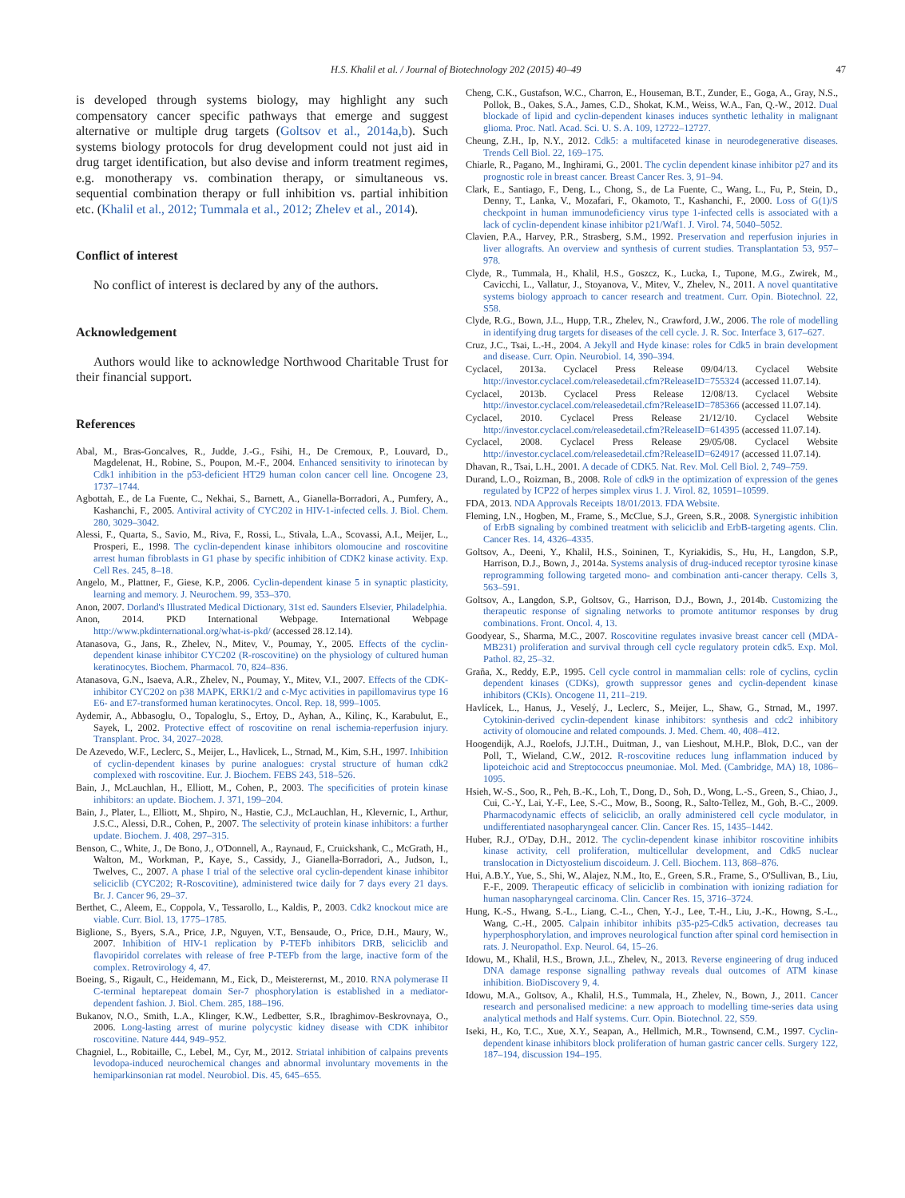H.S. Khalil et al. / Journal of Biotechnology 202 (2015) 40–49 47
is developed through systems biology, may highlight any such compensatory cancer specific pathways that emerge and suggest alternative or multiple drug targets (Goltsov et al., 2014a,b). Such systems biology protocols for drug development could not just aid in drug target identification, but also devise and inform treatment regimes, e.g. monotherapy vs. combination therapy, or simultaneous vs. sequential combination therapy or full inhibition vs. partial inhibition etc. (Khalil et al., 2012; Tummala et al., 2012; Zhelev et al., 2014).
Conflict of interest
No conflict of interest is declared by any of the authors.
Acknowledgement
Authors would like to acknowledge Northwood Charitable Trust for their financial support.
References
Abal, M., Bras-Goncalves, R., Judde, J.-G., Fsihi, H., De Cremoux, P., Louvard, D., Magdelenat, H., Robine, S., Poupon, M.-F., 2004. Enhanced sensitivity to irinotecan by Cdk1 inhibition in the p53-deficient HT29 human colon cancer cell line. Oncogene 23, 1737–1744.
Agbottah, E., de La Fuente, C., Nekhai, S., Barnett, A., Gianella-Borradori, A., Pumfery, A., Kashanchi, F., 2005. Antiviral activity of CYC202 in HIV-1-infected cells. J. Biol. Chem. 280, 3029–3042.
Alessi, F., Quarta, S., Savio, M., Riva, F., Rossi, L., Stivala, L.A., Scovassi, A.I., Meijer, L., Prosperi, E., 1998. The cyclin-dependent kinase inhibitors olomoucine and roscovitine arrest human fibroblasts in G1 phase by specific inhibition of CDK2 kinase activity. Exp. Cell Res. 245, 8–18.
Angelo, M., Plattner, F., Giese, K.P., 2006. Cyclin-dependent kinase 5 in synaptic plasticity, learning and memory. J. Neurochem. 99, 353–370.
Anon, 2007. Dorland's Illustrated Medical Dictionary, 31st ed. Saunders Elsevier, Philadelphia.
Anon, 2014. PKD International Webpage. International Webpage http://www.pkdinternational.org/what-is-pkd/ (accessed 28.12.14).
Atanasova, G., Jans, R., Zhelev, N., Mitev, V., Poumay, Y., 2005. Effects of the cyclin-dependent kinase inhibitor CYC202 (R-roscovitine) on the physiology of cultured human keratinocytes. Biochem. Pharmacol. 70, 824–836.
Atanasova, G.N., Isaeva, A.R., Zhelev, N., Poumay, Y., Mitev, V.I., 2007. Effects of the CDK-inhibitor CYC202 on p38 MAPK, ERK1/2 and c-Myc activities in papillomavirus type 16 E6- and E7-transformed human keratinocytes. Oncol. Rep. 18, 999–1005.
Aydemir, A., Abbasoglu, O., Topaloglu, S., Ertoy, D., Ayhan, A., Kilinç, K., Karabulut, E., Sayek, I., 2002. Protective effect of roscovitine on renal ischemia-reperfusion injury. Transplant. Proc. 34, 2027–2028.
De Azevedo, W.F., Leclerc, S., Meijer, L., Havlicek, L., Strnad, M., Kim, S.H., 1997. Inhibition of cyclin-dependent kinases by purine analogues: crystal structure of human cdk2 complexed with roscovitine. Eur. J. Biochem. FEBS 243, 518–526.
Bain, J., McLauchlan, H., Elliott, M., Cohen, P., 2003. The specificities of protein kinase inhibitors: an update. Biochem. J. 371, 199–204.
Bain, J., Plater, L., Elliott, M., Shpiro, N., Hastie, C.J., McLauchlan, H., Klevernic, I., Arthur, J.S.C., Alessi, D.R., Cohen, P., 2007. The selectivity of protein kinase inhibitors: a further update. Biochem. J. 408, 297–315.
Benson, C., White, J., De Bono, J., O'Donnell, A., Raynaud, F., Cruickshank, C., McGrath, H., Walton, M., Workman, P., Kaye, S., Cassidy, J., Gianella-Borradori, A., Judson, I., Twelves, C., 2007. A phase I trial of the selective oral cyclin-dependent kinase inhibitor seliciclib (CYC202; R-Roscovitine), administered twice daily for 7 days every 21 days. Br. J. Cancer 96, 29–37.
Berthet, C., Aleem, E., Coppola, V., Tessarollo, L., Kaldis, P., 2003. Cdk2 knockout mice are viable. Curr. Biol. 13, 1775–1785.
Biglione, S., Byers, S.A., Price, J.P., Nguyen, V.T., Bensaude, O., Price, D.H., Maury, W., 2007. Inhibition of HIV-1 replication by P-TEFb inhibitors DRB, seliciclib and flavopiridol correlates with release of free P-TEFb from the large, inactive form of the complex. Retrovirology 4, 47.
Boeing, S., Rigault, C., Heidemann, M., Eick, D., Meisterernst, M., 2010. RNA polymerase II C-terminal heptarepeat domain Ser-7 phosphorylation is established in a mediator-dependent fashion. J. Biol. Chem. 285, 188–196.
Bukanov, N.O., Smith, L.A., Klinger, K.W., Ledbetter, S.R., Ibraghimov-Beskrovnaya, O., 2006. Long-lasting arrest of murine polycystic kidney disease with CDK inhibitor roscovitine. Nature 444, 949–952.
Chagniel, L., Robitaille, C., Lebel, M., Cyr, M., 2012. Striatal inhibition of calpains prevents levodopa-induced neurochemical changes and abnormal involuntary movements in the hemiparkinsonian rat model. Neurobiol. Dis. 45, 645–655.
Cheng, C.K., Gustafson, W.C., Charron, E., Houseman, B.T., Zunder, E., Goga, A., Gray, N.S., Pollok, B., Oakes, S.A., James, C.D., Shokat, K.M., Weiss, W.A., Fan, Q.-W., 2012. Dual blockade of lipid and cyclin-dependent kinases induces synthetic lethality in malignant glioma. Proc. Natl. Acad. Sci. U. S. A. 109, 12722–12727.
Cheung, Z.H., Ip, N.Y., 2012. Cdk5: a multifaceted kinase in neurodegenerative diseases. Trends Cell Biol. 22, 169–175.
Chiarle, R., Pagano, M., Inghirami, G., 2001. The cyclin dependent kinase inhibitor p27 and its prognostic role in breast cancer. Breast Cancer Res. 3, 91–94.
Clark, E., Santiago, F., Deng, L., Chong, S., de La Fuente, C., Wang, L., Fu, P., Stein, D., Denny, T., Lanka, V., Mozafari, F., Okamoto, T., Kashanchi, F., 2000. Loss of G(1)/S checkpoint in human immunodeficiency virus type 1-infected cells is associated with a lack of cyclin-dependent kinase inhibitor p21/Waf1. J. Virol. 74, 5040–5052.
Clavien, P.A., Harvey, P.R., Strasberg, S.M., 1992. Preservation and reperfusion injuries in liver allografts. An overview and synthesis of current studies. Transplantation 53, 957–978.
Clyde, R., Tummala, H., Khalil, H.S., Goszcz, K., Lucka, I., Tupone, M.G., Zwirek, M., Cavicchi, L., Vallatur, J., Stoyanova, V., Mitev, V., Zhelev, N., 2011. A novel quantitative systems biology approach to cancer research and treatment. Curr. Opin. Biotechnol. 22, S58.
Clyde, R.G., Bown, J.L., Hupp, T.R., Zhelev, N., Crawford, J.W., 2006. The role of modelling in identifying drug targets for diseases of the cell cycle. J. R. Soc. Interface 3, 617–627.
Cruz, J.C., Tsai, L.-H., 2004. A Jekyll and Hyde kinase: roles for Cdk5 in brain development and disease. Curr. Opin. Neurobiol. 14, 390–394.
Cyclacel, 2013a. Cyclacel Press Release 09/04/13. Cyclacel Website http://investor.cyclacel.com/releasedetail.cfm?ReleaseID=755324 (accessed 11.07.14).
Cyclacel, 2013b. Cyclacel Press Release 12/08/13. Cyclacel Website http://investor.cyclacel.com/releasedetail.cfm?ReleaseID=785366 (accessed 11.07.14).
Cyclacel, 2010. Cyclacel Press Release 21/12/10. Cyclacel Website http://investor.cyclacel.com/releasedetail.cfm?ReleaseID=614395 (accessed 11.07.14).
Cyclacel, 2008. Cyclacel Press Release 29/05/08. Cyclacel Website http://investor.cyclacel.com/releasedetail.cfm?ReleaseID=624917 (accessed 11.07.14).
Dhavan, R., Tsai, L.H., 2001. A decade of CDK5. Nat. Rev. Mol. Cell Biol. 2, 749–759.
Durand, L.O., Roizman, B., 2008. Role of cdk9 in the optimization of expression of the genes regulated by ICP22 of herpes simplex virus 1. J. Virol. 82, 10591–10599.
FDA, 2013. NDA Approvals Receipts 18/01/2013. FDA Website.
Fleming, I.N., Hogben, M., Frame, S., McClue, S.J., Green, S.R., 2008. Synergistic inhibition of ErbB signaling by combined treatment with seliciclib and ErbB-targeting agents. Clin. Cancer Res. 14, 4326–4335.
Goltsov, A., Deeni, Y., Khalil, H.S., Soininen, T., Kyriakidis, S., Hu, H., Langdon, S.P., Harrison, D.J., Bown, J., 2014a. Systems analysis of drug-induced receptor tyrosine kinase reprogramming following targeted mono- and combination anti-cancer therapy. Cells 3, 563–591.
Goltsov, A., Langdon, S.P., Goltsov, G., Harrison, D.J., Bown, J., 2014b. Customizing the therapeutic response of signaling networks to promote antitumor responses by drug combinations. Front. Oncol. 4, 13.
Goodyear, S., Sharma, M.C., 2007. Roscovitine regulates invasive breast cancer cell (MDA-MB231) proliferation and survival through cell cycle regulatory protein cdk5. Exp. Mol. Pathol. 82, 25–32.
Graña, X., Reddy, E.P., 1995. Cell cycle control in mammalian cells: role of cyclins, cyclin dependent kinases (CDKs), growth suppressor genes and cyclin-dependent kinase inhibitors (CKIs). Oncogene 11, 211–219.
Havlícek, L., Hanus, J., Veselý, J., Leclerc, S., Meijer, L., Shaw, G., Strnad, M., 1997. Cytokinin-derived cyclin-dependent kinase inhibitors: synthesis and cdc2 inhibitory activity of olomoucine and related compounds. J. Med. Chem. 40, 408–412.
Hoogendijk, A.J., Roelofs, J.J.T.H., Duitman, J., van Lieshout, M.H.P., Blok, D.C., van der Poll, T., Wieland, C.W., 2012. R-roscovitine reduces lung inflammation induced by lipoteichoic acid and Streptococcus pneumoniae. Mol. Med. (Cambridge, MA) 18, 1086–1095.
Hsieh, W.-S., Soo, R., Peh, B.-K., Loh, T., Dong, D., Soh, D., Wong, L.-S., Green, S., Chiao, J., Cui, C.-Y., Lai, Y.-F., Lee, S.-C., Mow, B., Soong, R., Salto-Tellez, M., Goh, B.-C., 2009. Pharmacodynamic effects of seliciclib, an orally administered cell cycle modulator, in undifferentiated nasopharyngeal cancer. Clin. Cancer Res. 15, 1435–1442.
Huber, R.J., O'Day, D.H., 2012. The cyclin-dependent kinase inhibitor roscovitine inhibits kinase activity, cell proliferation, multicellular development, and Cdk5 nuclear translocation in Dictyostelium discoideum. J. Cell. Biochem. 113, 868–876.
Hui, A.B.Y., Yue, S., Shi, W., Alajez, N.M., Ito, E., Green, S.R., Frame, S., O'Sullivan, B., Liu, F.-F., 2009. Therapeutic efficacy of seliciclib in combination with ionizing radiation for human nasopharyngeal carcinoma. Clin. Cancer Res. 15, 3716–3724.
Hung, K.-S., Hwang, S.-L., Liang, C.-L., Chen, Y.-J., Lee, T.-H., Liu, J.-K., Howng, S.-L., Wang, C.-H., 2005. Calpain inhibitor inhibits p35-p25-Cdk5 activation, decreases tau hyperphosphorylation, and improves neurological function after spinal cord hemisection in rats. J. Neuropathol. Exp. Neurol. 64, 15–26.
Idowu, M., Khalil, H.S., Brown, J.L., Zhelev, N., 2013. Reverse engineering of drug induced DNA damage response signalling pathway reveals dual outcomes of ATM kinase inhibition. BioDiscovery 9, 4.
Idowu, M.A., Goltsov, A., Khalil, H.S., Tummala, H., Zhelev, N., Bown, J., 2011. Cancer research and personalised medicine: a new approach to modelling time-series data using analytical methods and Half systems. Curr. Opin. Biotechnol. 22, S59.
Iseki, H., Ko, T.C., Xue, X.Y., Seapan, A., Hellmich, M.R., Townsend, C.M., 1997. Cyclin-dependent kinase inhibitors block proliferation of human gastric cancer cells. Surgery 122, 187–194, discussion 194–195.